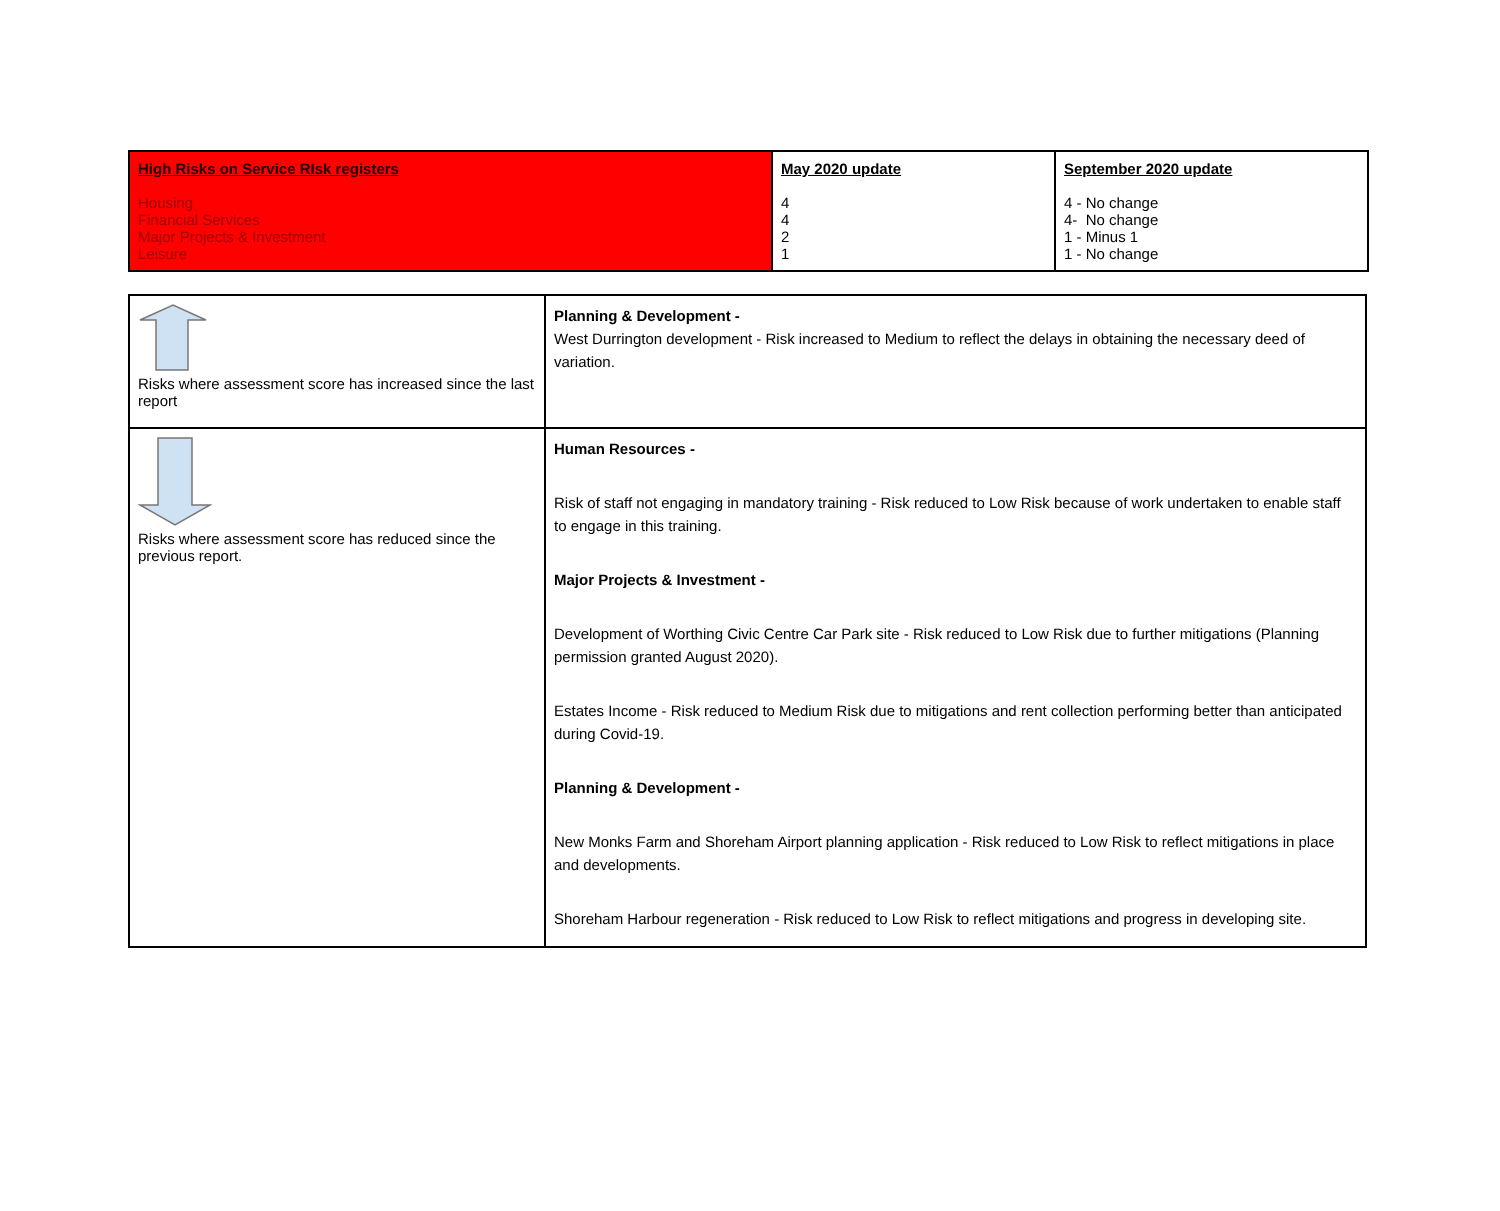| High Risks on Service RIsk registers Housing Financial Services Major Projects & Investment Leisure | May 2020 update 4 4 2 1 | September 2020 update 4 - No change 4- No change 1 - Minus 1 1 - No change |
| Risks where assessment score has increased since the last report | Planning & Development - West Durrington development - Risk increased to Medium to reflect the delays in obtaining the necessary deed of variation. |
| Risks where assessment score has reduced since the previous report. | Human Resources - Risk of staff not engaging in mandatory training - Risk reduced to Low Risk because of work undertaken to enable staff to engage in this training. Major Projects & Investment - Development of Worthing Civic Centre Car Park site - Risk reduced to Low Risk due to further mitigations (Planning permission granted August 2020). Estates Income - Risk reduced to Medium Risk due to mitigations and rent collection performing better than anticipated during Covid-19. Planning & Development - New Monks Farm and Shoreham Airport planning application - Risk reduced to Low Risk to reflect mitigations in place and developments. Shoreham Harbour regeneration - Risk reduced to Low Risk to reflect mitigations and progress in developing site. |